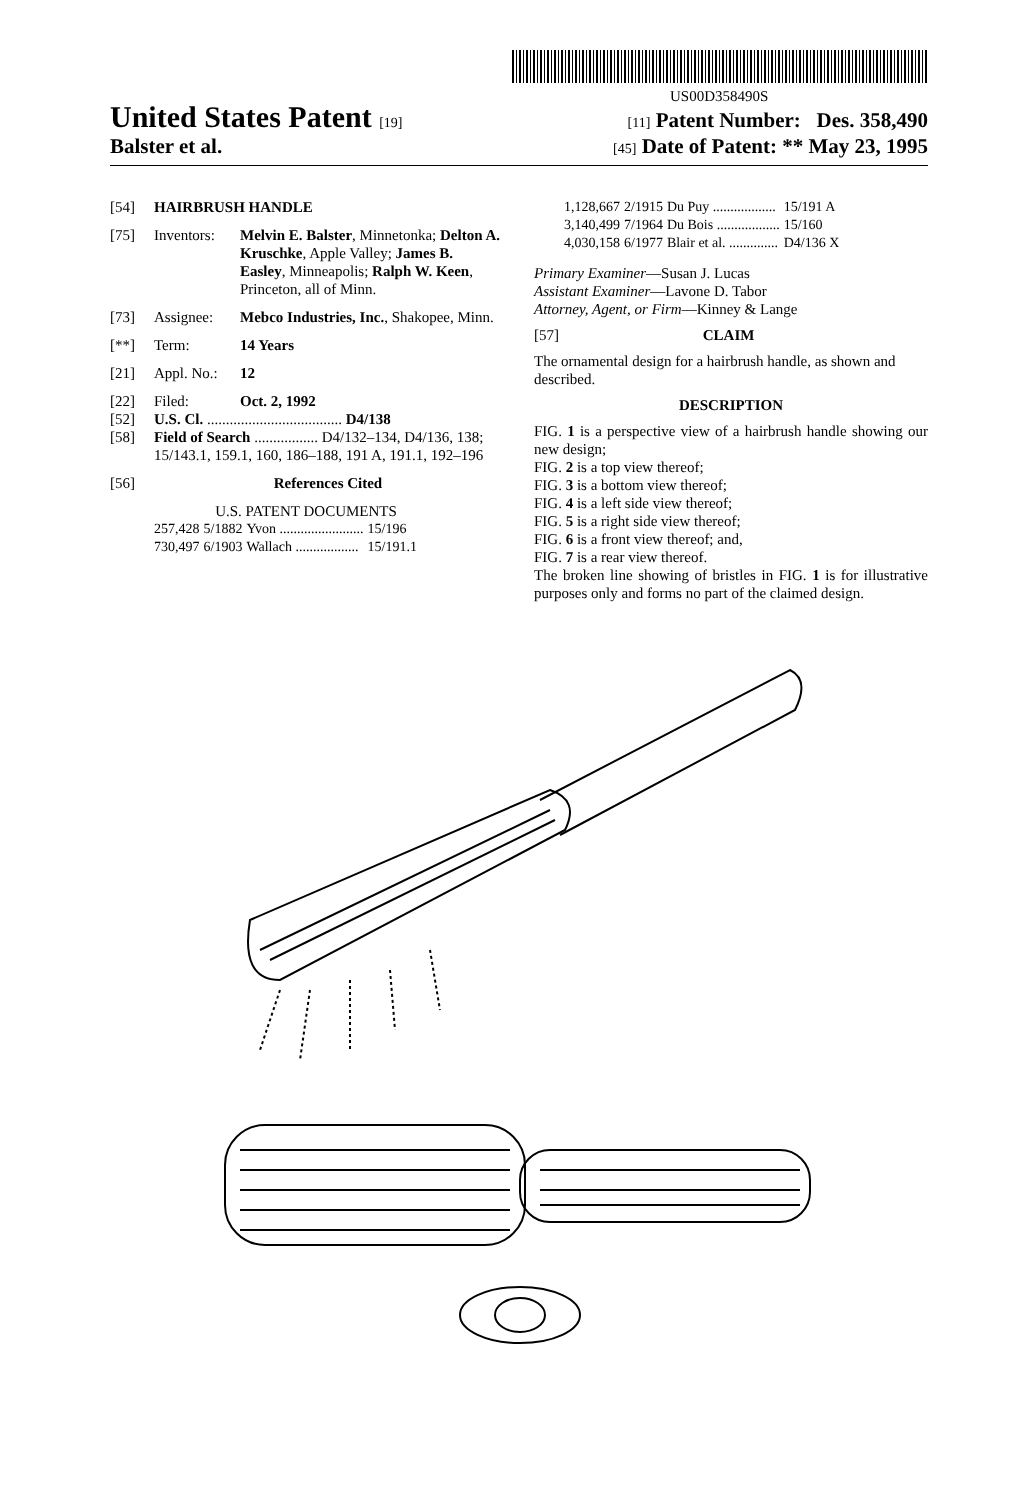US00D358490S
United States Patent [19] [11] Patent Number: Des. 358,490
Balster et al. [45] Date of Patent: ** May 23, 1995
[54] HAIRBRUSH HANDLE
[75] Inventors: Melvin E. Balster, Minnetonka; Delton A. Kruschke, Apple Valley; James B. Easley, Minneapolis; Ralph W. Keen, Princeton, all of Minn.
[73] Assignee: Mebco Industries, Inc., Shakopee, Minn.
[**] Term: 14 Years
[21] Appl. No.: 12
[22] Filed: Oct. 2, 1992
[52] U.S. Cl. .................................... D4/138
[58] Field of Search ................. D4/132–134, D4/136, 138; 15/143.1, 159.1, 160, 186–188, 191 A, 191.1, 192–196
[56] References Cited
U.S. PATENT DOCUMENTS
| 257,428 | 5/1882 | Yvon ........................ | 15/196 |
| 730,497 | 6/1903 | Wallach .................. | 15/191.1 |
| 1,128,667 | 2/1915 | Du Puy .................. | 15/191 A |
| 3,140,499 | 7/1964 | Du Bois .................. | 15/160 |
| 4,030,158 | 6/1977 | Blair et al. .............. | D4/136 X |
Primary Examiner—Susan J. Lucas
Assistant Examiner—Lavone D. Tabor
Attorney, Agent, or Firm—Kinney & Lange
[57] CLAIM
The ornamental design for a hairbrush handle, as shown and described.
DESCRIPTION
FIG. 1 is a perspective view of a hairbrush handle showing our new design;
FIG. 2 is a top view thereof;
FIG. 3 is a bottom view thereof;
FIG. 4 is a left side view thereof;
FIG. 5 is a right side view thereof;
FIG. 6 is a front view thereof; and,
FIG. 7 is a rear view thereof.
The broken line showing of bristles in FIG. 1 is for illustrative purposes only and forms no part of the claimed design.